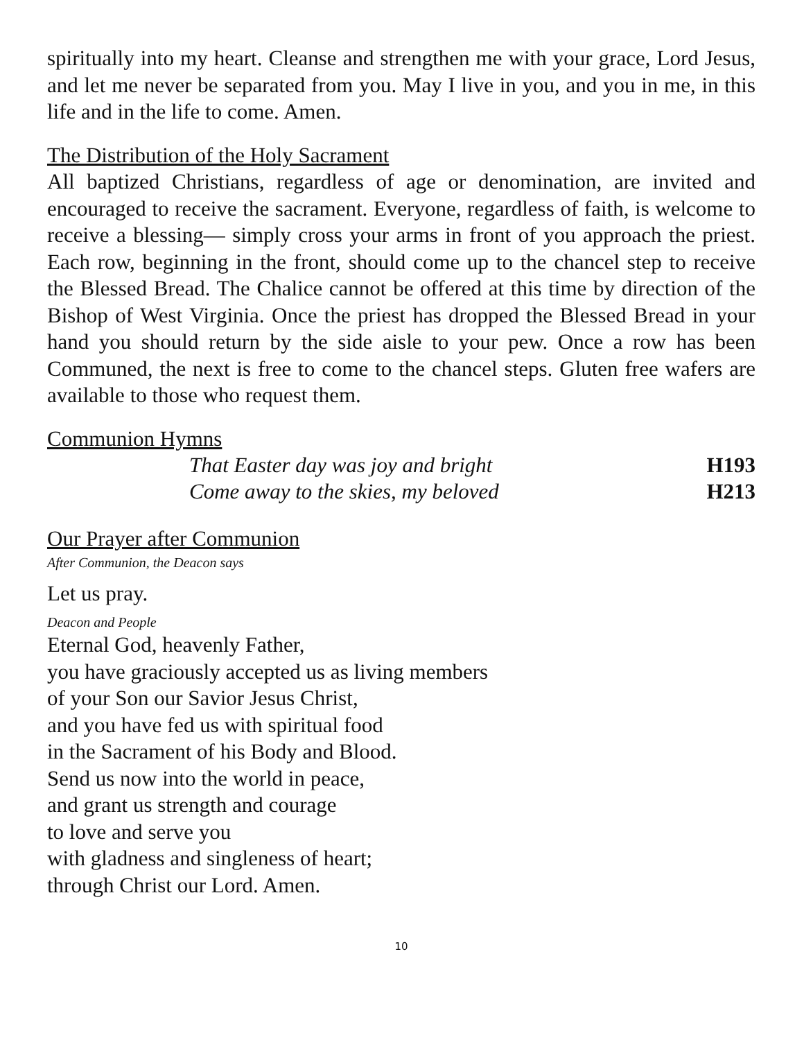spiritually into my heart. Cleanse and strengthen me with your grace, Lord Jesus, and let me never be separated from you. May I live in you, and you in me, in this life and in the life to come. Amen.
The Distribution of the Holy Sacrament
All baptized Christians, regardless of age or denomination, are invited and encouraged to receive the sacrament. Everyone, regardless of faith, is welcome to receive a blessing— simply cross your arms in front of you approach the priest. Each row, beginning in the front, should come up to the chancel step to receive the Blessed Bread. The Chalice cannot be offered at this time by direction of the Bishop of West Virginia. Once the priest has dropped the Blessed Bread in your hand you should return by the side aisle to your pew. Once a row has been Communed, the next is free to come to the chancel steps. Gluten free wafers are available to those who request them.
Communion Hymns
| That Easter day was joy and bright | H193 |
| Come away to the skies, my beloved | H213 |
Our Prayer after Communion
After Communion, the Deacon says
Let us pray.
Deacon and People
Eternal God, heavenly Father,
you have graciously accepted us as living members
of your Son our Savior Jesus Christ,
and you have fed us with spiritual food
in the Sacrament of his Body and Blood.
Send us now into the world in peace,
and grant us strength and courage
to love and serve you
with gladness and singleness of heart;
through Christ our Lord. Amen.
10